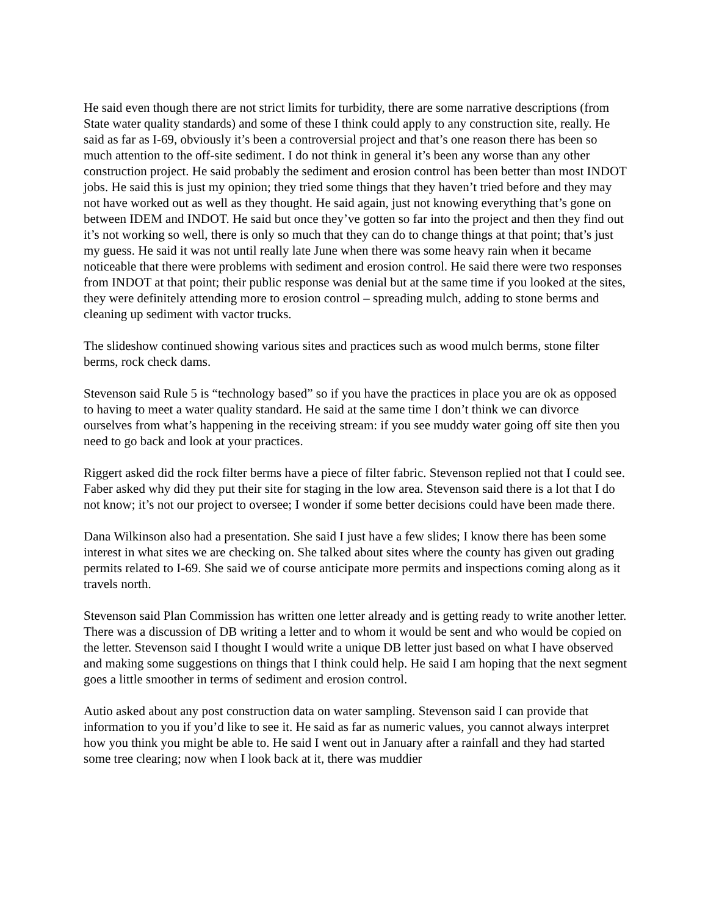He said even though there are not strict limits for turbidity, there are some narrative descriptions (from State water quality standards) and some of these I think could apply to any construction site, really. He said as far as I-69, obviously it’s been a controversial project and that’s one reason there has been so much attention to the off-site sediment. I do not think in general it’s been any worse than any other construction project. He said probably the sediment and erosion control has been better than most INDOT jobs. He said this is just my opinion; they tried some things that they haven’t tried before and they may not have worked out as well as they thought. He said again, just not knowing everything that’s gone on between IDEM and INDOT. He said but once they’ve gotten so far into the project and then they find out it’s not working so well, there is only so much that they can do to change things at that point; that’s just my guess. He said it was not until really late June when there was some heavy rain when it became noticeable that there were problems with sediment and erosion control. He said there were two responses from INDOT at that point; their public response was denial but at the same time if you looked at the sites, they were definitely attending more to erosion control – spreading mulch, adding to stone berms and cleaning up sediment with vactor trucks.
The slideshow continued showing various sites and practices such as wood mulch berms, stone filter berms, rock check dams.
Stevenson said Rule 5 is “technology based” so if you have the practices in place you are ok as opposed to having to meet a water quality standard. He said at the same time I don’t think we can divorce ourselves from what’s happening in the receiving stream: if you see muddy water going off site then you need to go back and look at your practices.
Riggert asked did the rock filter berms have a piece of filter fabric. Stevenson replied not that I could see. Faber asked why did they put their site for staging in the low area. Stevenson said there is a lot that I do not know; it’s not our project to oversee; I wonder if some better decisions could have been made there.
Dana Wilkinson also had a presentation. She said I just have a few slides; I know there has been some interest in what sites we are checking on. She talked about sites where the county has given out grading permits related to I-69. She said we of course anticipate more permits and inspections coming along as it travels north.
Stevenson said Plan Commission has written one letter already and is getting ready to write another letter. There was a discussion of DB writing a letter and to whom it would be sent and who would be copied on the letter. Stevenson said I thought I would write a unique DB letter just based on what I have observed and making some suggestions on things that I think could help. He said I am hoping that the next segment goes a little smoother in terms of sediment and erosion control.
Autio asked about any post construction data on water sampling. Stevenson said I can provide that information to you if you’d like to see it. He said as far as numeric values, you cannot always interpret how you think you might be able to. He said I went out in January after a rainfall and they had started some tree clearing; now when I look back at it, there was muddier